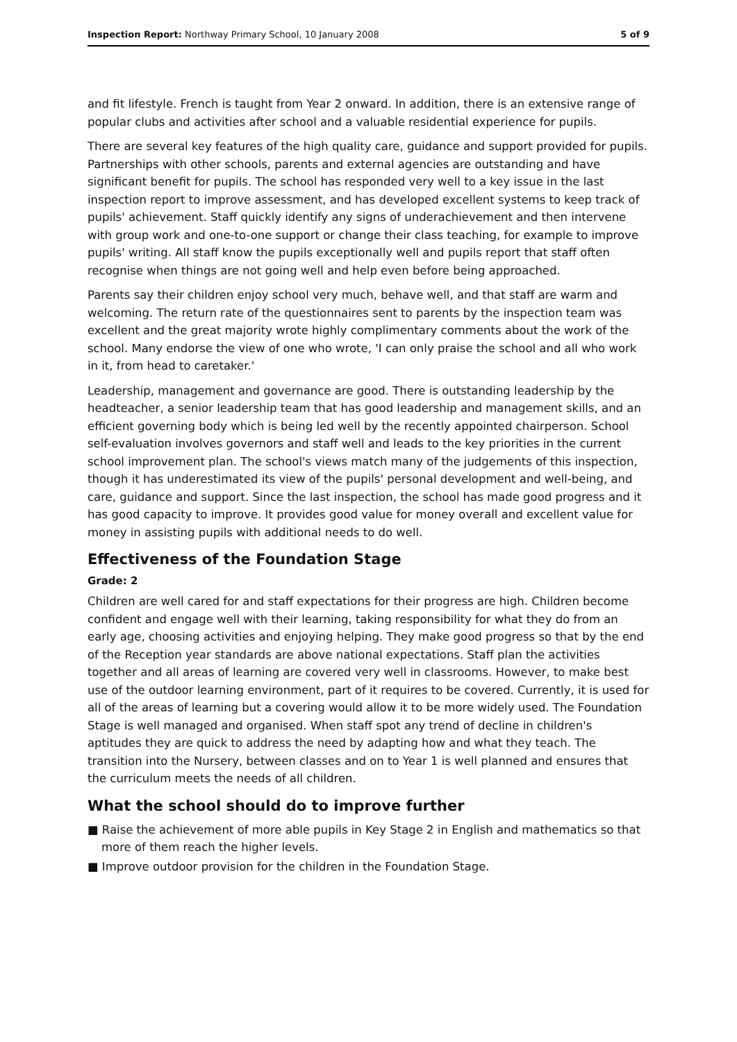Inspection Report: Northway Primary School, 10 January 2008 5 of 9
and fit lifestyle. French is taught from Year 2 onward. In addition, there is an extensive range of popular clubs and activities after school and a valuable residential experience for pupils.
There are several key features of the high quality care, guidance and support provided for pupils. Partnerships with other schools, parents and external agencies are outstanding and have significant benefit for pupils. The school has responded very well to a key issue in the last inspection report to improve assessment, and has developed excellent systems to keep track of pupils' achievement. Staff quickly identify any signs of underachievement and then intervene with group work and one-to-one support or change their class teaching, for example to improve pupils' writing. All staff know the pupils exceptionally well and pupils report that staff often recognise when things are not going well and help even before being approached.
Parents say their children enjoy school very much, behave well, and that staff are warm and welcoming. The return rate of the questionnaires sent to parents by the inspection team was excellent and the great majority wrote highly complimentary comments about the work of the school. Many endorse the view of one who wrote, 'I can only praise the school and all who work in it, from head to caretaker.'
Leadership, management and governance are good. There is outstanding leadership by the headteacher, a senior leadership team that has good leadership and management skills, and an efficient governing body which is being led well by the recently appointed chairperson. School self-evaluation involves governors and staff well and leads to the key priorities in the current school improvement plan. The school's views match many of the judgements of this inspection, though it has underestimated its view of the pupils' personal development and well-being, and care, guidance and support. Since the last inspection, the school has made good progress and it has good capacity to improve. It provides good value for money overall and excellent value for money in assisting pupils with additional needs to do well.
Effectiveness of the Foundation Stage
Grade: 2
Children are well cared for and staff expectations for their progress are high. Children become confident and engage well with their learning, taking responsibility for what they do from an early age, choosing activities and enjoying helping. They make good progress so that by the end of the Reception year standards are above national expectations. Staff plan the activities together and all areas of learning are covered very well in classrooms. However, to make best use of the outdoor learning environment, part of it requires to be covered. Currently, it is used for all of the areas of learning but a covering would allow it to be more widely used. The Foundation Stage is well managed and organised. When staff spot any trend of decline in children's aptitudes they are quick to address the need by adapting how and what they teach. The transition into the Nursery, between classes and on to Year 1 is well planned and ensures that the curriculum meets the needs of all children.
What the school should do to improve further
■ Raise the achievement of more able pupils in Key Stage 2 in English and mathematics so that more of them reach the higher levels.
■ Improve outdoor provision for the children in the Foundation Stage.